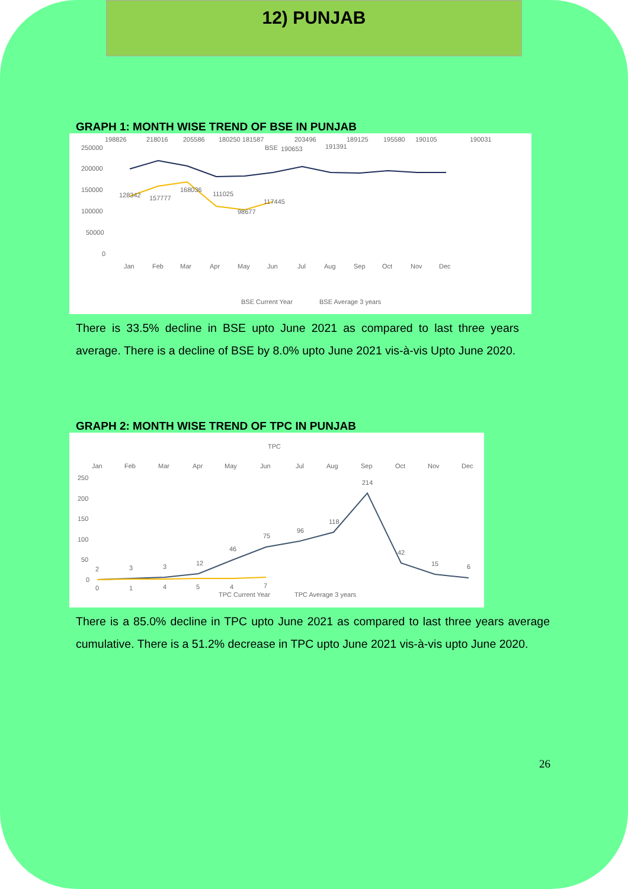12) PUNJAB
GRAPH 1: MONTH WISE TREND OF BSE IN PUNJAB
BSE
250000
200000
150000
100000
50000
0
Jan
Feb
Mar
Apr
May
Jun
Jul
Aug
Sep
Oct
Nov
Dec
198826
218016
205586
180250 181587
203496
190653
191391
189125
195580
190105
190031
128342
157777
168036
111025
98677
117445
BSE Current Year
BSE Average 3 years
There is 33.5% decline in BSE upto June 2021 as compared to last three years average. There is a decline of BSE by 8.0% upto June 2021 vis-à-vis Upto June 2020.
GRAPH 2: MONTH WISE TREND OF TPC IN PUNJAB
TPC
Jan
Feb
Mar
Apr
May
Jun
Jul
Aug
Sep
Oct
Nov
Dec
250
200
150
100
50
0
2
3
3
12
46
75
96
118
214
42
15
6
0
1
4
5
4
7
TPC Current Year
TPC Average 3 years
There is a 85.0% decline in TPC upto June 2021 as compared to last three years average cumulative. There is a 51.2% decrease in TPC upto June 2021 vis-à-vis upto June 2020.
26